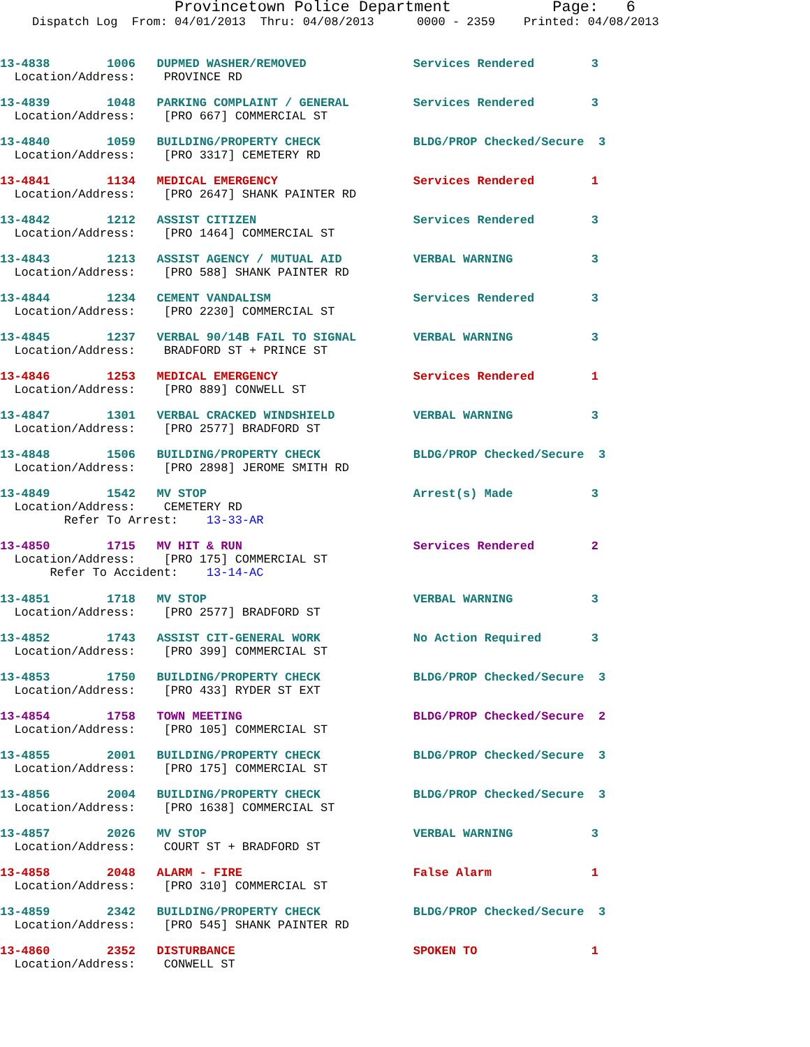Provincetown Police Department Page: 6
Dispatch Log From: 04/01/2013 Thru: 04/08/2013 0000 - 2359 Printed: 04/08/2013
13-4838 1006 DUPMED WASHER/REMOVED Services Rendered 3
Location/Address: PROVINCE RD
13-4839 1048 PARKING COMPLAINT / GENERAL Services Rendered 3
Location/Address: [PRO 667] COMMERCIAL ST
13-4840 1059 BUILDING/PROPERTY CHECK BLDG/PROP Checked/Secure 3
Location/Address: [PRO 3317] CEMETERY RD
13-4841 1134 MEDICAL EMERGENCY Services Rendered 1
Location/Address: [PRO 2647] SHANK PAINTER RD
13-4842 1212 ASSIST CITIZEN Services Rendered 3
Location/Address: [PRO 1464] COMMERCIAL ST
13-4843 1213 ASSIST AGENCY / MUTUAL AID VERBAL WARNING 3
Location/Address: [PRO 588] SHANK PAINTER RD
13-4844 1234 CEMENT VANDALISM Services Rendered 3
Location/Address: [PRO 2230] COMMERCIAL ST
13-4845 1237 VERBAL 90/14B FAIL TO SIGNAL VERBAL WARNING 3
Location/Address: BRADFORD ST + PRINCE ST
13-4846 1253 MEDICAL EMERGENCY Services Rendered 1
Location/Address: [PRO 889] CONWELL ST
13-4847 1301 VERBAL CRACKED WINDSHIELD VERBAL WARNING 3
Location/Address: [PRO 2577] BRADFORD ST
13-4848 1506 BUILDING/PROPERTY CHECK BLDG/PROP Checked/Secure 3
Location/Address: [PRO 2898] JEROME SMITH RD
13-4849 1542 MV STOP Arrest(s) Made 3
Location/Address: CEMETERY RD
Refer To Arrest: 13-33-AR
13-4850 1715 MV HIT & RUN Services Rendered 2
Location/Address: [PRO 175] COMMERCIAL ST
Refer To Accident: 13-14-AC
13-4851 1718 MV STOP VERBAL WARNING 3
Location/Address: [PRO 2577] BRADFORD ST
13-4852 1743 ASSIST CIT-GENERAL WORK No Action Required 3
Location/Address: [PRO 399] COMMERCIAL ST
13-4853 1750 BUILDING/PROPERTY CHECK BLDG/PROP Checked/Secure 3
Location/Address: [PRO 433] RYDER ST EXT
13-4854 1758 TOWN MEETING BLDG/PROP Checked/Secure 2
Location/Address: [PRO 105] COMMERCIAL ST
13-4855 2001 BUILDING/PROPERTY CHECK BLDG/PROP Checked/Secure 3
Location/Address: [PRO 175] COMMERCIAL ST
13-4856 2004 BUILDING/PROPERTY CHECK BLDG/PROP Checked/Secure 3
Location/Address: [PRO 1638] COMMERCIAL ST
13-4857 2026 MV STOP VERBAL WARNING 3
Location/Address: COURT ST + BRADFORD ST
13-4858 2048 ALARM - FIRE False Alarm 1
Location/Address: [PRO 310] COMMERCIAL ST
13-4859 2342 BUILDING/PROPERTY CHECK BLDG/PROP Checked/Secure 3
Location/Address: [PRO 545] SHANK PAINTER RD
13-4860 2352 DISTURBANCE SPOKEN TO 1
Location/Address: CONWELL ST